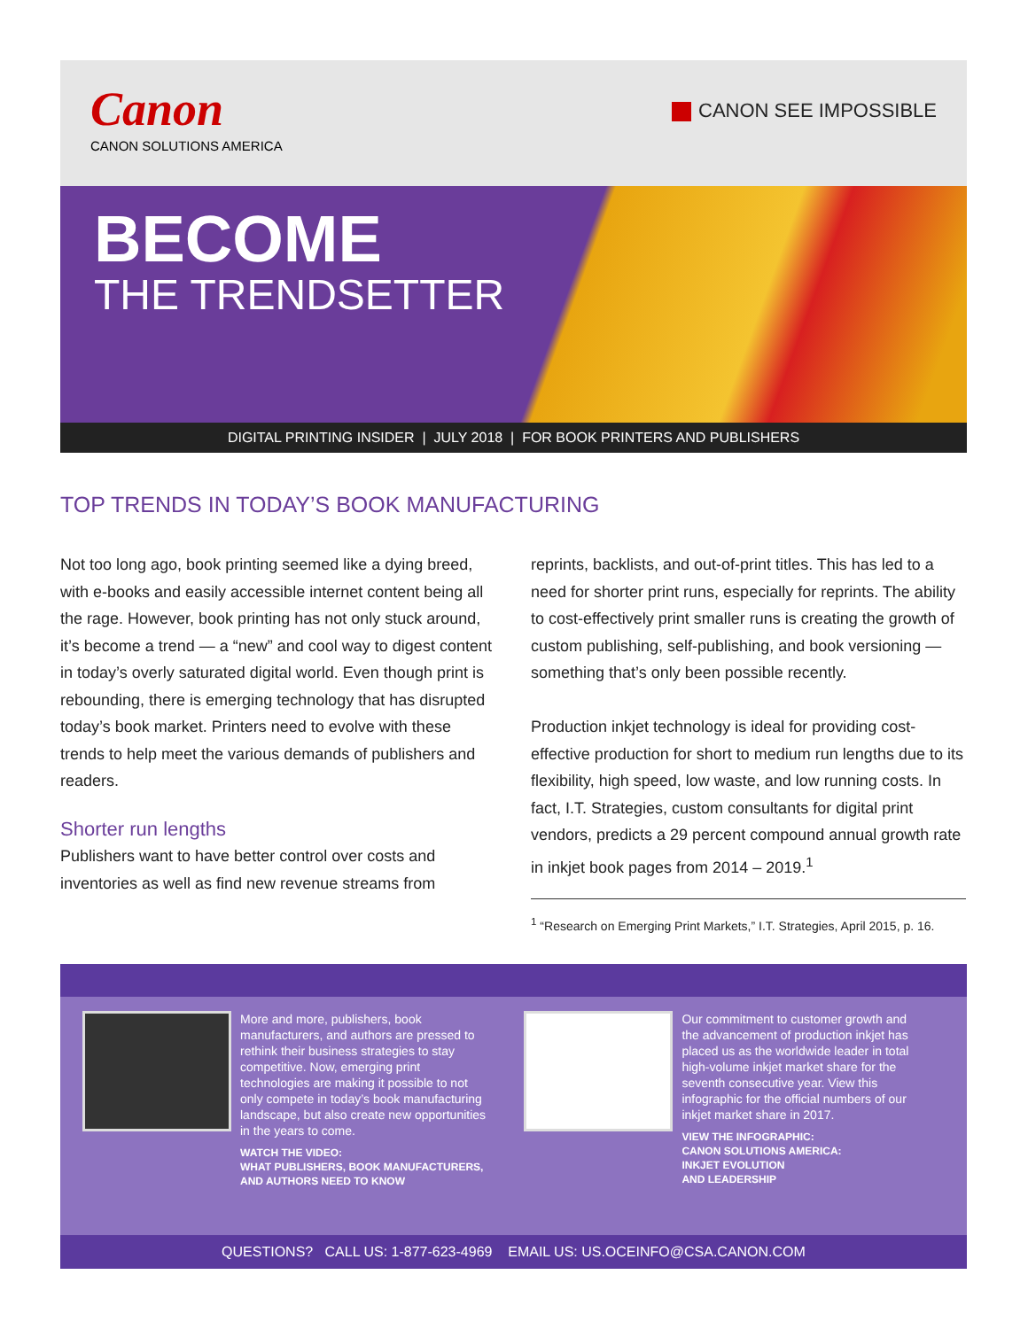Canon
CANON SOLUTIONS AMERICA
CANON SEE IMPOSSIBLE
BECOME
THE TRENDSETTER
DIGITAL PRINTING INSIDER | JULY 2018 | FOR BOOK PRINTERS AND PUBLISHERS
TOP TRENDS IN TODAY’S BOOK MANUFACTURING
Not too long ago, book printing seemed like a dying breed, with e-books and easily accessible internet content being all the rage. However, book printing has not only stuck around, it’s become a trend — a “new” and cool way to digest content in today’s overly saturated digital world. Even though print is rebounding, there is emerging technology that has disrupted today’s book market. Printers need to evolve with these trends to help meet the various demands of publishers and readers.
Shorter run lengths
Publishers want to have better control over costs and inventories as well as find new revenue streams from
reprints, backlists, and out-of-print titles. This has led to a need for shorter print runs, especially for reprints. The ability to cost-effectively print smaller runs is creating the growth of custom publishing, self-publishing, and book versioning — something that’s only been possible recently.
Production inkjet technology is ideal for providing cost-effective production for short to medium run lengths due to its flexibility, high speed, low waste, and low running costs. In fact, I.T. Strategies, custom consultants for digital print vendors, predicts a 29 percent compound annual growth rate in inkjet book pages from 2014 – 2019.<sup>1</sup>
<sup>1</sup> “Research on Emerging Print Markets,” I.T. Strategies, April 2015, p. 16.
More and more, publishers, book manufacturers, and authors are pressed to rethink their business strategies to stay competitive. Now, emerging print technologies are making it possible to not only compete in today’s book manufacturing landscape, but also create new opportunities in the years to come.
WATCH THE VIDEO:
WHAT PUBLISHERS, BOOK MANUFACTURERS, AND AUTHORS NEED TO KNOW
Our commitment to customer growth and the advancement of production inkjet has placed us as the worldwide leader in total high-volume inkjet market share for the seventh consecutive year. View this infographic for the official numbers of our inkjet market share in 2017.
VIEW THE INFOGRAPHIC:
CANON SOLUTIONS AMERICA:
INKJET EVOLUTION
AND LEADERSHIP
QUESTIONS? CALL US: 1-877-623-4969 EMAIL US: US.OCEINFO@CSA.CANON.COM